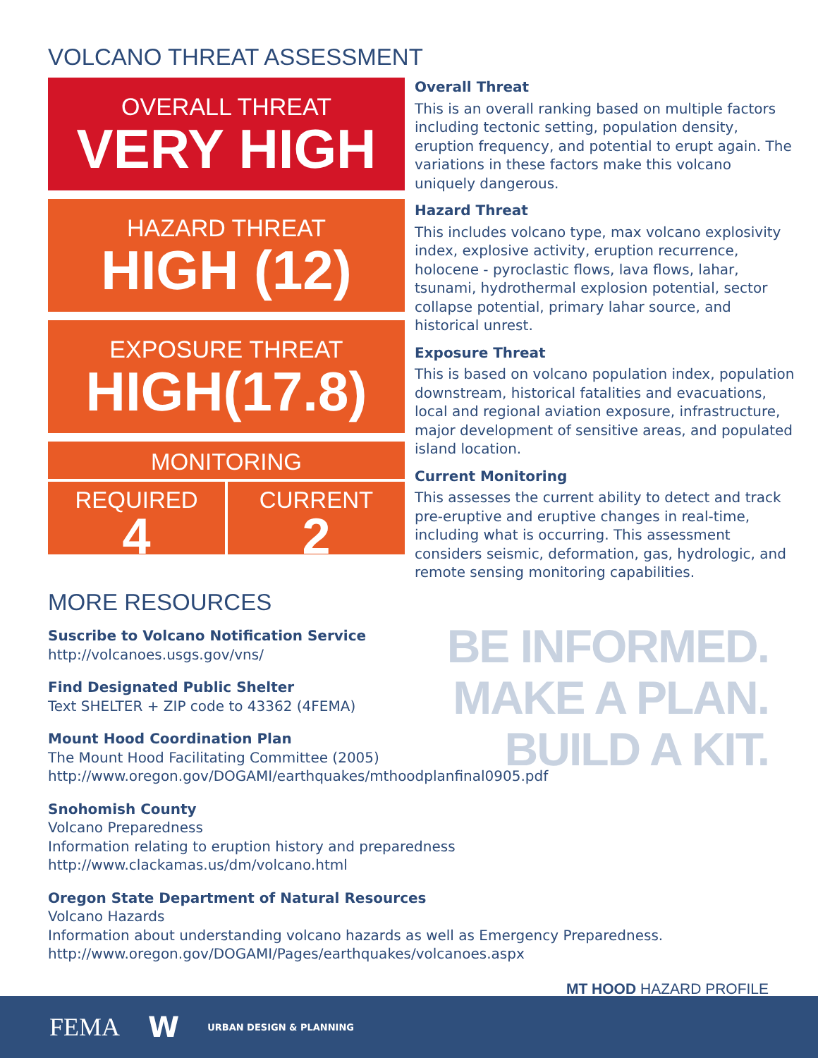VOLCANO THREAT ASSESSMENT
OVERALL THREAT
VERY HIGH
HAZARD THREAT
HIGH (12)
EXPOSURE THREAT
HIGH(17.8)
MONITORING
REQUIRED
4
CURRENT
2
Overall Threat
This is an overall ranking based on multiple factors including tectonic setting, population density, eruption frequency, and potential to erupt again. The variations in these factors make this volcano uniquely dangerous.
Hazard Threat
This includes volcano type, max volcano explosivity index, explosive activity, eruption recurrence, holocene - pyroclastic flows, lava flows, lahar, tsunami, hydrothermal explosion potential, sector collapse potential, primary lahar source, and historical unrest.
Exposure Threat
This is based on volcano population index, population downstream, historical fatalities and evacuations, local and regional aviation exposure, infrastructure, major development of sensitive areas, and populated island location.
Current Monitoring
This assesses the current ability to detect and track pre-eruptive and eruptive changes in real-time, including what is occurring. This assessment considers seismic, deformation, gas, hydrologic, and remote sensing monitoring capabilities.
MORE RESOURCES
BE INFORMED.
MAKE A PLAN.
BUILD A KIT.
Suscribe to Volcano Notification Service
http://volcanoes.usgs.gov/vns/
Find Designated Public Shelter
Text SHELTER + ZIP code to 43362 (4FEMA)
Mount Hood Coordination Plan
The Mount Hood Facilitating Committee (2005)
http://www.oregon.gov/DOGAMI/earthquakes/mthoodplanfinal0905.pdf
Snohomish County
Volcano Preparedness
Information relating to eruption history and preparedness
http://www.clackamas.us/dm/volcano.html
Oregon State Department of Natural Resources
Volcano Hazards
Information about understanding volcano hazards as well as Emergency Preparedness.
http://www.oregon.gov/DOGAMI/Pages/earthquakes/volcanoes.aspx
MT HOOD HAZARD PROFILE
FEMA W URBAN DESIGN & PLANNING